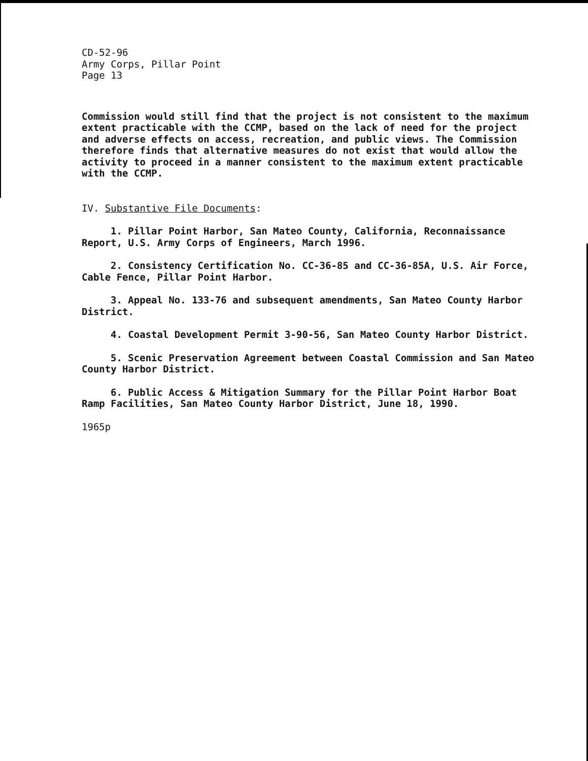CD-52-96
Army Corps, Pillar Point
Page 13
Commission would still find that the project is not consistent to the maximum extent practicable with the CCMP, based on the lack of need for the project and adverse effects on access, recreation, and public views. The Commission therefore finds that alternative measures do not exist that would allow the activity to proceed in a manner consistent to the maximum extent practicable with the CCMP.
IV. Substantive File Documents:
1. Pillar Point Harbor, San Mateo County, California, Reconnaissance Report, U.S. Army Corps of Engineers, March 1996.
2. Consistency Certification No. CC-36-85 and CC-36-85A, U.S. Air Force, Cable Fence, Pillar Point Harbor.
3. Appeal No. 133-76 and subsequent amendments, San Mateo County Harbor District.
4. Coastal Development Permit 3-90-56, San Mateo County Harbor District.
5. Scenic Preservation Agreement between Coastal Commission and San Mateo County Harbor District.
6. Public Access & Mitigation Summary for the Pillar Point Harbor Boat Ramp Facilities, San Mateo County Harbor District, June 18, 1990.
1965p